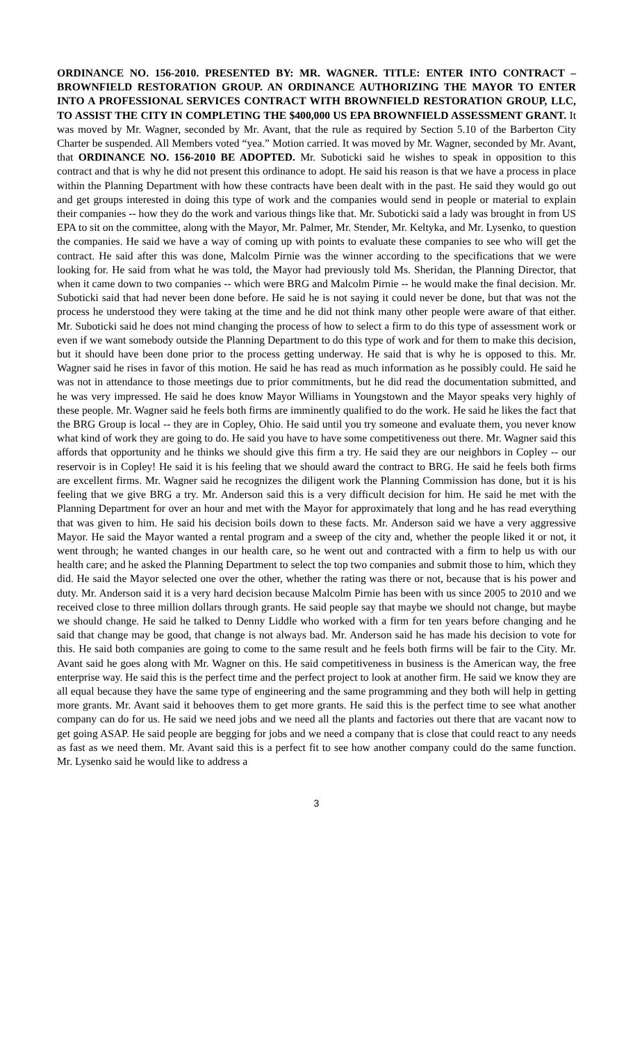ORDINANCE NO. 156-2010. PRESENTED BY: MR. WAGNER. TITLE: ENTER INTO CONTRACT – BROWNFIELD RESTORATION GROUP. AN ORDINANCE AUTHORIZING THE MAYOR TO ENTER INTO A PROFESSIONAL SERVICES CONTRACT WITH BROWNFIELD RESTORATION GROUP, LLC, TO ASSIST THE CITY IN COMPLETING THE $400,000 US EPA BROWNFIELD ASSESSMENT GRANT. It was moved by Mr. Wagner, seconded by Mr. Avant, that the rule as required by Section 5.10 of the Barberton City Charter be suspended. All Members voted “yea.” Motion carried. It was moved by Mr. Wagner, seconded by Mr. Avant, that ORDINANCE NO. 156-2010 BE ADOPTED. Mr. Suboticki said he wishes to speak in opposition to this contract and that is why he did not present this ordinance to adopt. He said his reason is that we have a process in place within the Planning Department with how these contracts have been dealt with in the past. He said they would go out and get groups interested in doing this type of work and the companies would send in people or material to explain their companies -- how they do the work and various things like that. Mr. Suboticki said a lady was brought in from US EPA to sit on the committee, along with the Mayor, Mr. Palmer, Mr. Stender, Mr. Keltyka, and Mr. Lysenko, to question the companies. He said we have a way of coming up with points to evaluate these companies to see who will get the contract. He said after this was done, Malcolm Pirnie was the winner according to the specifications that we were looking for. He said from what he was told, the Mayor had previously told Ms. Sheridan, the Planning Director, that when it came down to two companies -- which were BRG and Malcolm Pirnie -- he would make the final decision. Mr. Suboticki said that had never been done before. He said he is not saying it could never be done, but that was not the process he understood they were taking at the time and he did not think many other people were aware of that either. Mr. Suboticki said he does not mind changing the process of how to select a firm to do this type of assessment work or even if we want somebody outside the Planning Department to do this type of work and for them to make this decision, but it should have been done prior to the process getting underway. He said that is why he is opposed to this. Mr. Wagner said he rises in favor of this motion. He said he has read as much information as he possibly could. He said he was not in attendance to those meetings due to prior commitments, but he did read the documentation submitted, and he was very impressed. He said he does know Mayor Williams in Youngstown and the Mayor speaks very highly of these people. Mr. Wagner said he feels both firms are imminently qualified to do the work. He said he likes the fact that the BRG Group is local -- they are in Copley, Ohio. He said until you try someone and evaluate them, you never know what kind of work they are going to do. He said you have to have some competitiveness out there. Mr. Wagner said this affords that opportunity and he thinks we should give this firm a try. He said they are our neighbors in Copley -- our reservoir is in Copley! He said it is his feeling that we should award the contract to BRG. He said he feels both firms are excellent firms. Mr. Wagner said he recognizes the diligent work the Planning Commission has done, but it is his feeling that we give BRG a try. Mr. Anderson said this is a very difficult decision for him. He said he met with the Planning Department for over an hour and met with the Mayor for approximately that long and he has read everything that was given to him. He said his decision boils down to these facts. Mr. Anderson said we have a very aggressive Mayor. He said the Mayor wanted a rental program and a sweep of the city and, whether the people liked it or not, it went through; he wanted changes in our health care, so he went out and contracted with a firm to help us with our health care; and he asked the Planning Department to select the top two companies and submit those to him, which they did. He said the Mayor selected one over the other, whether the rating was there or not, because that is his power and duty. Mr. Anderson said it is a very hard decision because Malcolm Pirnie has been with us since 2005 to 2010 and we received close to three million dollars through grants. He said people say that maybe we should not change, but maybe we should change. He said he talked to Denny Liddle who worked with a firm for ten years before changing and he said that change may be good, that change is not always bad. Mr. Anderson said he has made his decision to vote for this. He said both companies are going to come to the same result and he feels both firms will be fair to the City. Mr. Avant said he goes along with Mr. Wagner on this. He said competitiveness in business is the American way, the free enterprise way. He said this is the perfect time and the perfect project to look at another firm. He said we know they are all equal because they have the same type of engineering and the same programming and they both will help in getting more grants. Mr. Avant said it behooves them to get more grants. He said this is the perfect time to see what another company can do for us. He said we need jobs and we need all the plants and factories out there that are vacant now to get going ASAP. He said people are begging for jobs and we need a company that is close that could react to any needs as fast as we need them. Mr. Avant said this is a perfect fit to see how another company could do the same function. Mr. Lysenko said he would like to address a
3